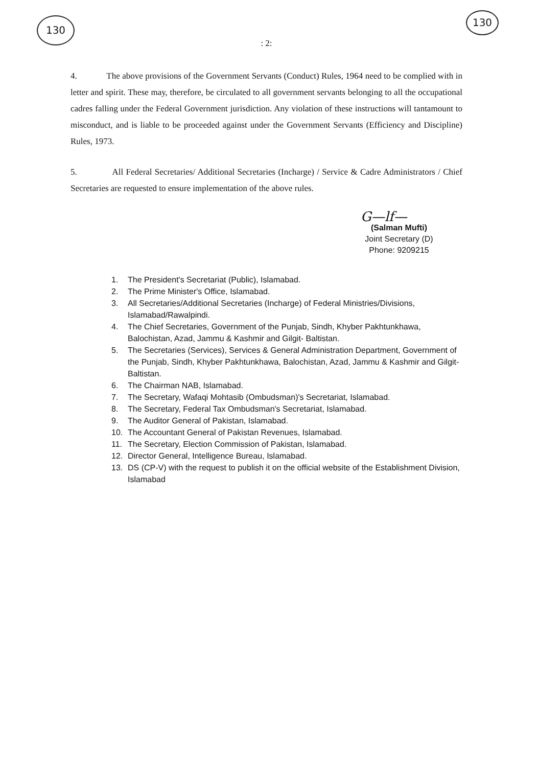130 130
: 2:
4. The above provisions of the Government Servants (Conduct) Rules, 1964 need to be complied with in letter and spirit. These may, therefore, be circulated to all government servants belonging to all the occupational cadres falling under the Federal Government jurisdiction. Any violation of these instructions will tantamount to misconduct, and is liable to be proceeded against under the Government Servants (Efficiency and Discipline) Rules, 1973.
5. All Federal Secretaries/ Additional Secretaries (Incharge) / Service & Cadre Administrators / Chief Secretaries are requested to ensure implementation of the above rules.
G—lf—
(Salman Mufti)
Joint Secretary (D)
Phone: 9209215
1. The President's Secretariat (Public), Islamabad.
2. The Prime Minister's Office, Islamabad.
3. All Secretaries/Additional Secretaries (Incharge) of Federal Ministries/Divisions, Islamabad/Rawalpindi.
4. The Chief Secretaries, Government of the Punjab, Sindh, Khyber Pakhtunkhawa, Balochistan, Azad, Jammu & Kashmir and Gilgit- Baltistan.
5. The Secretaries (Services), Services & General Administration Department, Government of the Punjab, Sindh, Khyber Pakhtunkhawa, Balochistan, Azad, Jammu & Kashmir and Gilgit- Baltistan.
6. The Chairman NAB, Islamabad.
7. The Secretary, Wafaqi Mohtasib (Ombudsman)'s Secretariat, Islamabad.
8. The Secretary, Federal Tax Ombudsman's Secretariat, Islamabad.
9. The Auditor General of Pakistan, Islamabad.
10. The Accountant General of Pakistan Revenues, Islamabad.
11. The Secretary, Election Commission of Pakistan, Islamabad.
12. Director General, Intelligence Bureau, Islamabad.
13. DS (CP-V) with the request to publish it on the official website of the Establishment Division, Islamabad